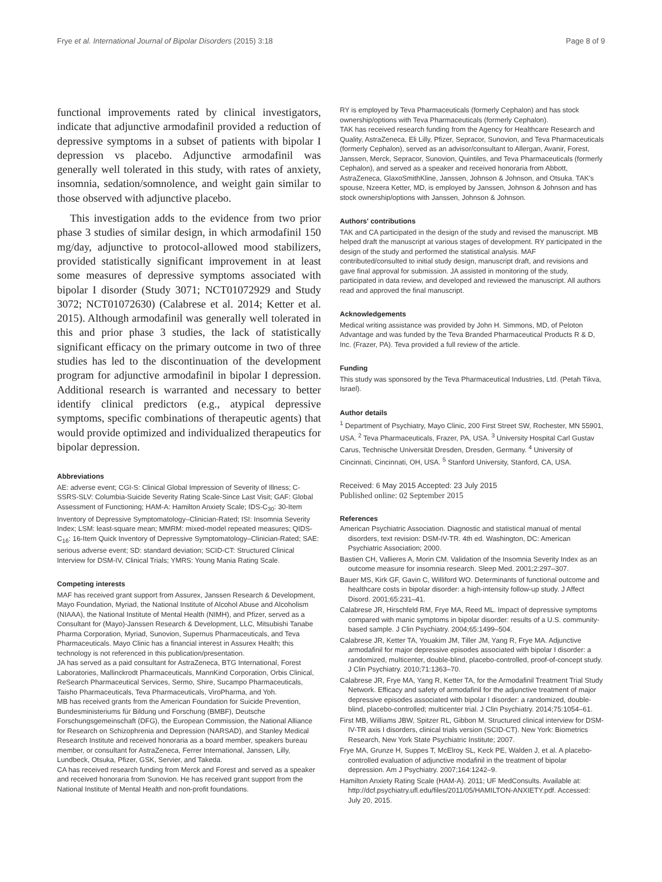Frye et al. International Journal of Bipolar Disorders (2015) 3:18 Page 8 of 9
functional improvements rated by clinical investigators, indicate that adjunctive armodafinil provided a reduction of depressive symptoms in a subset of patients with bipolar I depression vs placebo. Adjunctive armodafinil was generally well tolerated in this study, with rates of anxiety, insomnia, sedation/somnolence, and weight gain similar to those observed with adjunctive placebo.
This investigation adds to the evidence from two prior phase 3 studies of similar design, in which armodafinil 150 mg/day, adjunctive to protocol-allowed mood stabilizers, provided statistically significant improvement in at least some measures of depressive symptoms associated with bipolar I disorder (Study 3071; NCT01072929 and Study 3072; NCT01072630) (Calabrese et al. 2014; Ketter et al. 2015). Although armodafinil was generally well tolerated in this and prior phase 3 studies, the lack of statistically significant efficacy on the primary outcome in two of three studies has led to the discontinuation of the development program for adjunctive armodafinil in bipolar I depression. Additional research is warranted and necessary to better identify clinical predictors (e.g., atypical depressive symptoms, specific combinations of therapeutic agents) that would provide optimized and individualized therapeutics for bipolar depression.
Abbreviations
AE: adverse event; CGI-S: Clinical Global Impression of Severity of Illness; C-SSRS-SLV: Columbia-Suicide Severity Rating Scale-Since Last Visit; GAF: Global Assessment of Functioning; HAM-A: Hamilton Anxiety Scale; IDS-C<sub>30</sub>: 30-Item Inventory of Depressive Symptomatology–Clinician-Rated; ISI: Insomnia Severity Index; LSM: least-square mean; MMRM: mixed-model repeated measures; QIDS-C<sub>16</sub>: 16-Item Quick Inventory of Depressive Symptomatology–Clinician-Rated; SAE: serious adverse event; SD: standard deviation; SCID-CT: Structured Clinical Interview for DSM-IV, Clinical Trials; YMRS: Young Mania Rating Scale.
Competing interests
MAF has received grant support from Assurex, Janssen Research & Development, Mayo Foundation, Myriad, the National Institute of Alcohol Abuse and Alcoholism (NIAAA), the National Institute of Mental Health (NIMH), and Pfizer, served as a Consultant for (Mayo)-Janssen Research & Development, LLC, Mitsubishi Tanabe Pharma Corporation, Myriad, Sunovion, Supernus Pharmaceuticals, and Teva Pharmaceuticals. Mayo Clinic has a financial interest in Assurex Health; this technology is not referenced in this publication/presentation.
JA has served as a paid consultant for AstraZeneca, BTG International, Forest Laboratories, Mallinckrodt Pharmaceuticals, MannKind Corporation, Orbis Clinical, ReSearch Pharmaceutical Services, Sermo, Shire, Sucampo Pharmaceuticals, Taisho Pharmaceuticals, Teva Pharmaceuticals, ViroPharma, and Yoh.
MB has received grants from the American Foundation for Suicide Prevention, Bundesministeriums für Bildung und Forschung (BMBF), Deutsche Forschungsgemeinschaft (DFG), the European Commission, the National Alliance for Research on Schizophrenia and Depression (NARSAD), and Stanley Medical Research Institute and received honoraria as a board member, speakers bureau member, or consultant for AstraZeneca, Ferrer International, Janssen, Lilly, Lundbeck, Otsuka, Pfizer, GSK, Servier, and Takeda.
CA has received research funding from Merck and Forest and served as a speaker and received honoraria from Sunovion. He has received grant support from the National Institute of Mental Health and non-profit foundations.
RY is employed by Teva Pharmaceuticals (formerly Cephalon) and has stock ownership/options with Teva Pharmaceuticals (formerly Cephalon).
TAK has received research funding from the Agency for Healthcare Research and Quality, AstraZeneca, Eli Lilly, Pfizer, Sepracor, Sunovion, and Teva Pharmaceuticals (formerly Cephalon), served as an advisor/consultant to Allergan, Avanir, Forest, Janssen, Merck, Sepracor, Sunovion, Quintiles, and Teva Pharmaceuticals (formerly Cephalon), and served as a speaker and received honoraria from Abbott, AstraZeneca, GlaxoSmithKline, Janssen, Johnson & Johnson, and Otsuka. TAK's spouse, Nzeera Ketter, MD, is employed by Janssen, Johnson & Johnson and has stock ownership/options with Janssen, Johnson & Johnson.
Authors' contributions
TAK and CA participated in the design of the study and revised the manuscript. MB helped draft the manuscript at various stages of development. RY participated in the design of the study and performed the statistical analysis. MAF contributed/consulted to initial study design, manuscript draft, and revisions and gave final approval for submission. JA assisted in monitoring of the study, participated in data review, and developed and reviewed the manuscript. All authors read and approved the final manuscript.
Acknowledgements
Medical writing assistance was provided by John H. Simmons, MD, of Peloton Advantage and was funded by the Teva Branded Pharmaceutical Products R & D, Inc. (Frazer, PA). Teva provided a full review of the article.
Funding
This study was sponsored by the Teva Pharmaceutical Industries, Ltd. (Petah Tikva, Israel).
Author details
<sup>1</sup> Department of Psychiatry, Mayo Clinic, 200 First Street SW, Rochester, MN 55901, USA. <sup>2</sup> Teva Pharmaceuticals, Frazer, PA, USA. <sup>3</sup> University Hospital Carl Gustav Carus, Technische Universität Dresden, Dresden, Germany. <sup>4</sup> University of Cincinnati, Cincinnati, OH, USA. <sup>5</sup> Stanford University, Stanford, CA, USA.
Received: 6 May 2015 Accepted: 23 July 2015
Published online: 02 September 2015
References
American Psychiatric Association. Diagnostic and statistical manual of mental disorders, text revision: DSM-IV-TR. 4th ed. Washington, DC: American Psychiatric Association; 2000.
Bastien CH, Vallieres A, Morin CM. Validation of the Insomnia Severity Index as an outcome measure for insomnia research. Sleep Med. 2001;2:297–307.
Bauer MS, Kirk GF, Gavin C, Williford WO. Determinants of functional outcome and healthcare costs in bipolar disorder: a high-intensity follow-up study. J Affect Disord. 2001;65:231–41.
Calabrese JR, Hirschfeld RM, Frye MA, Reed ML. Impact of depressive symptoms compared with manic symptoms in bipolar disorder: results of a U.S. community-based sample. J Clin Psychiatry. 2004;65:1499–504.
Calabrese JR, Ketter TA, Youakim JM, Tiller JM, Yang R, Frye MA. Adjunctive armodafinil for major depressive episodes associated with bipolar I disorder: a randomized, multicenter, double-blind, placebo-controlled, proof-of-concept study. J Clin Psychiatry. 2010;71:1363–70.
Calabrese JR, Frye MA, Yang R, Ketter TA, for the Armodafinil Treatment Trial Study Network. Efficacy and safety of armodafinil for the adjunctive treatment of major depressive episodes associated with bipolar I disorder: a randomized, double-blind, placebo-controlled; multicenter trial. J Clin Psychiatry. 2014;75:1054–61.
First MB, Williams JBW, Spitzer RL, Gibbon M. Structured clinical interview for DSM-IV-TR axis I disorders, clinical trials version (SCID-CT). New York: Biometrics Research, New York State Psychiatric Institute; 2007.
Frye MA, Grunze H, Suppes T, McElroy SL, Keck PE, Walden J, et al. A placebo-controlled evaluation of adjunctive modafinil in the treatment of bipolar depression. Am J Psychiatry. 2007;164:1242–9.
Hamilton Anxiety Rating Scale (HAM-A). 2011; UF MedConsults. Available at: http://dcf.psychiatry.ufl.edu/files/2011/05/HAMILTON-ANXIETY.pdf. Accessed: July 20, 2015.